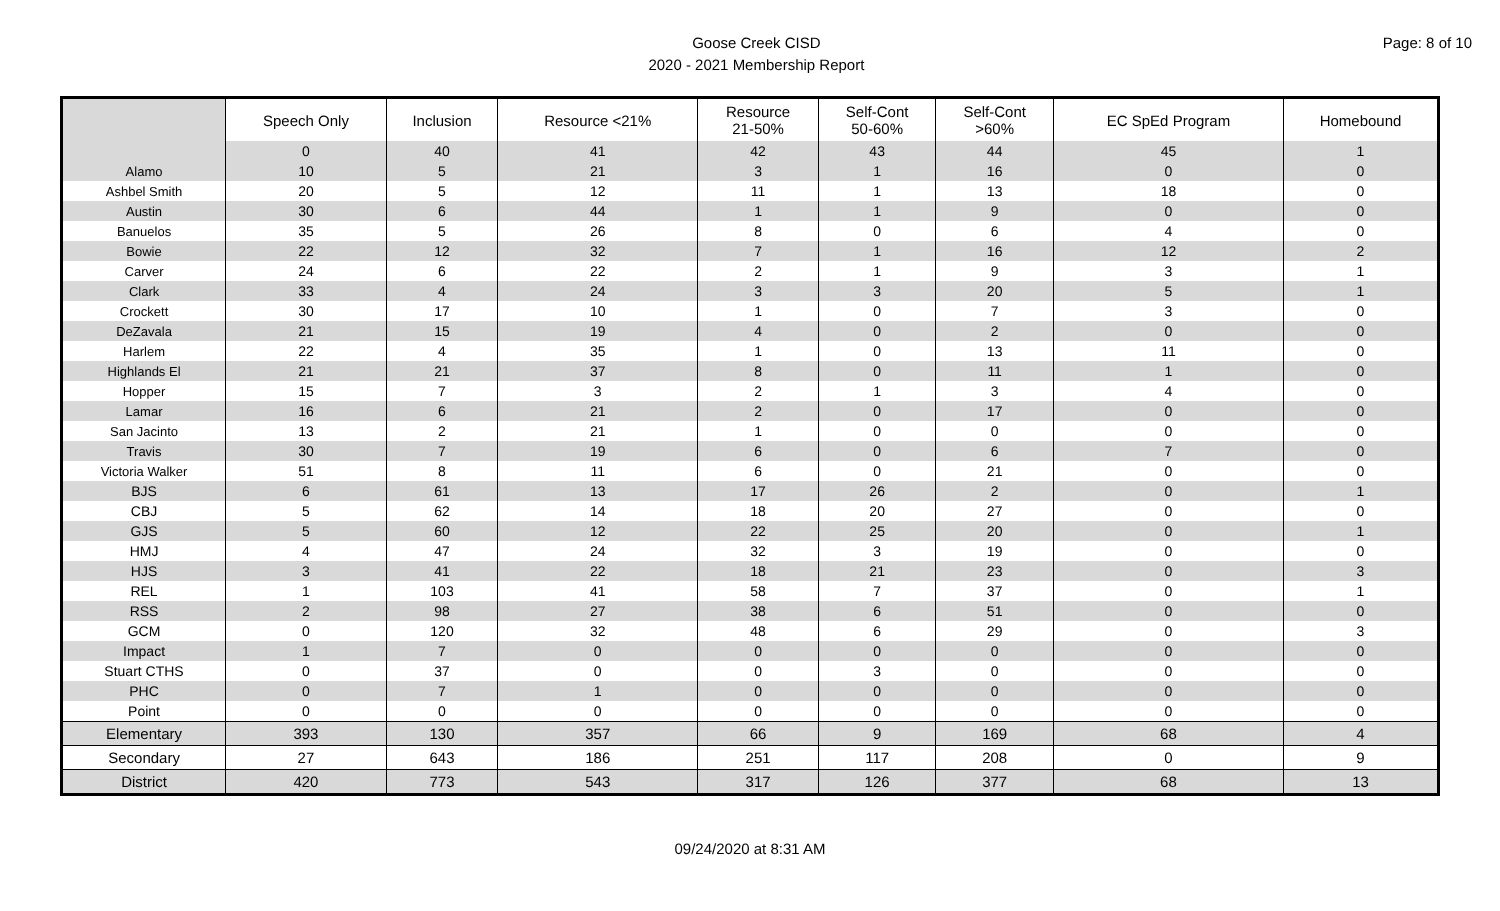Goose Creek CISD
2020 - 2021 Membership Report
Page: 8 of 10
| | Speech Only | Inclusion | Resource <21% | Resource 21-50% | Self-Cont 50-60% | Self-Cont >60% | EC SpEd Program | Homebound |
| --- | --- | --- | --- | --- | --- | --- | --- | --- |
| | 0 | 40 | 41 | 42 | 43 | 44 | 45 | 1 |
| Alamo | 10 | 5 | 21 | 3 | 1 | 16 | 0 | 0 |
| Ashbel Smith | 20 | 5 | 12 | 11 | 1 | 13 | 18 | 0 |
| Austin | 30 | 6 | 44 | 1 | 1 | 9 | 0 | 0 |
| Banuelos | 35 | 5 | 26 | 8 | 0 | 6 | 4 | 0 |
| Bowie | 22 | 12 | 32 | 7 | 1 | 16 | 12 | 2 |
| Carver | 24 | 6 | 22 | 2 | 1 | 9 | 3 | 1 |
| Clark | 33 | 4 | 24 | 3 | 3 | 20 | 5 | 1 |
| Crockett | 30 | 17 | 10 | 1 | 0 | 7 | 3 | 0 |
| DeZavala | 21 | 15 | 19 | 4 | 0 | 2 | 0 | 0 |
| Harlem | 22 | 4 | 35 | 1 | 0 | 13 | 11 | 0 |
| Highlands El | 21 | 21 | 37 | 8 | 0 | 11 | 1 | 0 |
| Hopper | 15 | 7 | 3 | 2 | 1 | 3 | 4 | 0 |
| Lamar | 16 | 6 | 21 | 2 | 0 | 17 | 0 | 0 |
| San Jacinto | 13 | 2 | 21 | 1 | 0 | 0 | 0 | 0 |
| Travis | 30 | 7 | 19 | 6 | 0 | 6 | 7 | 0 |
| Victoria Walker | 51 | 8 | 11 | 6 | 0 | 21 | 0 | 0 |
| BJS | 6 | 61 | 13 | 17 | 26 | 2 | 0 | 1 |
| CBJ | 5 | 62 | 14 | 18 | 20 | 27 | 0 | 0 |
| GJS | 5 | 60 | 12 | 22 | 25 | 20 | 0 | 1 |
| HMJ | 4 | 47 | 24 | 32 | 3 | 19 | 0 | 0 |
| HJS | 3 | 41 | 22 | 18 | 21 | 23 | 0 | 3 |
| REL | 1 | 103 | 41 | 58 | 7 | 37 | 0 | 1 |
| RSS | 2 | 98 | 27 | 38 | 6 | 51 | 0 | 0 |
| GCM | 0 | 120 | 32 | 48 | 6 | 29 | 0 | 3 |
| Impact | 1 | 7 | 0 | 0 | 0 | 0 | 0 | 0 |
| Stuart CTHS | 0 | 37 | 0 | 0 | 3 | 0 | 0 | 0 |
| PHC | 0 | 7 | 1 | 0 | 0 | 0 | 0 | 0 |
| Point | 0 | 0 | 0 | 0 | 0 | 0 | 0 | 0 |
| Elementary | 393 | 130 | 357 | 66 | 9 | 169 | 68 | 4 |
| Secondary | 27 | 643 | 186 | 251 | 117 | 208 | 0 | 9 |
| District | 420 | 773 | 543 | 317 | 126 | 377 | 68 | 13 |
09/24/2020 at 8:31 AM